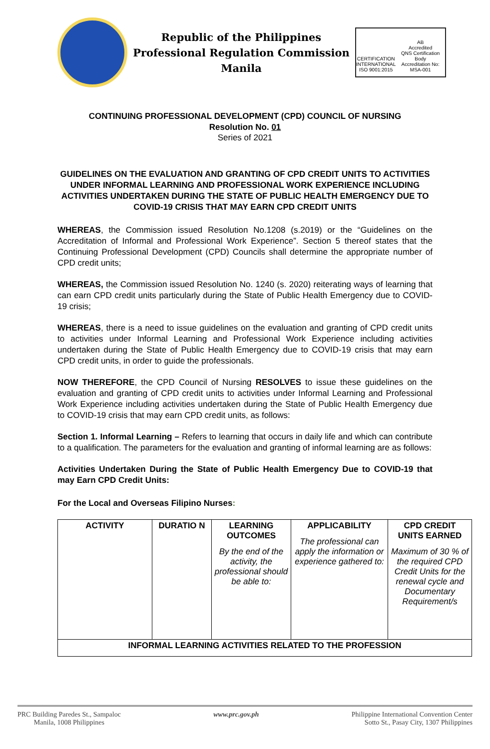Republic of the Philippines
Professional Regulation Commission
Manila
CERTIFICATION
INTERNATIONAL
ISO 9001:2015
AB
Accredited
QNS Certification Body
Accreditation No: MSA-001
CONTINUING PROFESSIONAL DEVELOPMENT (CPD) COUNCIL OF NURSING
Resolution No. 01
Series of 2021
GUIDELINES ON THE EVALUATION AND GRANTING OF CPD CREDIT UNITS TO ACTIVITIES UNDER INFORMAL LEARNING AND PROFESSIONAL WORK EXPERIENCE INCLUDING ACTIVITIES UNDERTAKEN DURING THE STATE OF PUBLIC HEALTH EMERGENCY DUE TO COVID-19 CRISIS THAT MAY EARN CPD CREDIT UNITS
WHEREAS, the Commission issued Resolution No.1208 (s.2019) or the “Guidelines on the Accreditation of Informal and Professional Work Experience”. Section 5 thereof states that the Continuing Professional Development (CPD) Councils shall determine the appropriate number of CPD credit units;
WHEREAS, the Commission issued Resolution No. 1240 (s. 2020) reiterating ways of learning that can earn CPD credit units particularly during the State of Public Health Emergency due to COVID-19 crisis;
WHEREAS, there is a need to issue guidelines on the evaluation and granting of CPD credit units to activities under Informal Learning and Professional Work Experience including activities undertaken during the State of Public Health Emergency due to COVID-19 crisis that may earn CPD credit units, in order to guide the professionals.
NOW THEREFORE, the CPD Council of Nursing RESOLVES to issue these guidelines on the evaluation and granting of CPD credit units to activities under Informal Learning and Professional Work Experience including activities undertaken during the State of Public Health Emergency due to COVID-19 crisis that may earn CPD credit units, as follows:
Section 1. Informal Learning – Refers to learning that occurs in daily life and which can contribute to a qualification. The parameters for the evaluation and granting of informal learning are as follows:
Activities Undertaken During the State of Public Health Emergency Due to COVID-19 that may Earn CPD Credit Units:
For the Local and Overseas Filipino Nurses:
| ACTIVITY | DURATIO N | LEARNING OUTCOMES By the end of the activity, the professional should be able to: | APPLICABILITY The professional can apply the information or experience gathered to: | CPD CREDIT UNITS EARNED Maximum of 30 % of the required CPD Credit Units for the renewal cycle and Documentary Requirement/s |
| --- | --- | --- | --- | --- |
| INFORMAL LEARNING ACTIVITIES RELATED TO THE PROFESSION | | | | |
PRC Building Paredes St., Sampaloc
Manila, 1008 Philippines
www.prc.gov.ph
Philippine International Convention Center
Sotto St., Pasay City, 1307 Philippines